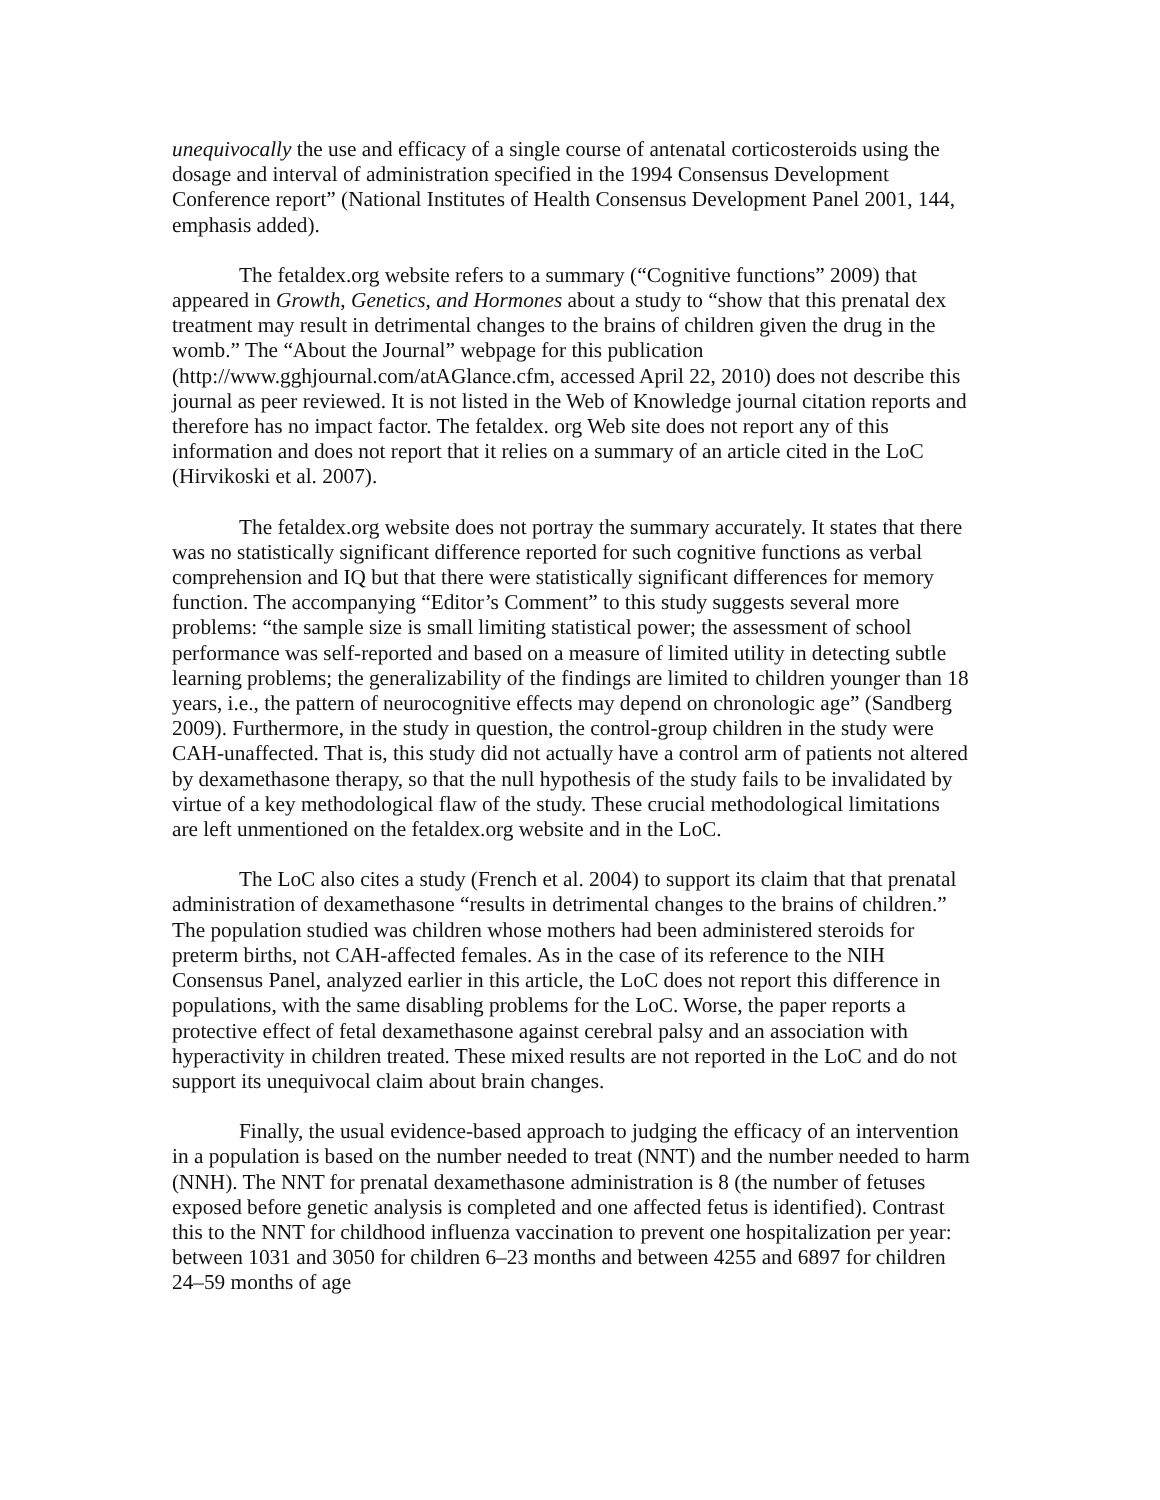unequivocally the use and efficacy of a single course of antenatal corticosteroids using the dosage and interval of administration specified in the 1994 Consensus Development Conference report” (National Institutes of Health Consensus Development Panel 2001, 144, emphasis added).
The fetaldex.org website refers to a summary (“Cognitive functions” 2009) that appeared in Growth, Genetics, and Hormones about a study to “show that this prenatal dex treatment may result in detrimental changes to the brains of children given the drug in the womb.” The “About the Journal” webpage for this publication (http://www.gghjournal.com/atAGlance.cfm, accessed April 22, 2010) does not describe this journal as peer reviewed. It is not listed in the Web of Knowledge journal citation reports and therefore has no impact factor. The fetaldex. org Web site does not report any of this information and does not report that it relies on a summary of an article cited in the LoC (Hirvikoski et al. 2007).
The fetaldex.org website does not portray the summary accurately. It states that there was no statistically significant difference reported for such cognitive functions as verbal comprehension and IQ but that there were statistically significant differences for memory function. The accompanying “Editor’s Comment” to this study suggests several more problems: “the sample size is small limiting statistical power; the assessment of school performance was self-reported and based on a measure of limited utility in detecting subtle learning problems; the generalizability of the findings are limited to children younger than 18 years, i.e., the pattern of neurocognitive effects may depend on chronologic age” (Sandberg 2009). Furthermore, in the study in question, the control-group children in the study were CAH-unaffected. That is, this study did not actually have a control arm of patients not altered by dexamethasone therapy, so that the null hypothesis of the study fails to be invalidated by virtue of a key methodological flaw of the study. These crucial methodological limitations are left unmentioned on the fetaldex.org website and in the LoC.
The LoC also cites a study (French et al. 2004) to support its claim that that prenatal administration of dexamethasone “results in detrimental changes to the brains of children.” The population studied was children whose mothers had been administered steroids for preterm births, not CAH-affected females. As in the case of its reference to the NIH Consensus Panel, analyzed earlier in this article, the LoC does not report this difference in populations, with the same disabling problems for the LoC. Worse, the paper reports a protective effect of fetal dexamethasone against cerebral palsy and an association with hyperactivity in children treated. These mixed results are not reported in the LoC and do not support its unequivocal claim about brain changes.
Finally, the usual evidence-based approach to judging the efficacy of an intervention in a population is based on the number needed to treat (NNT) and the number needed to harm (NNH). The NNT for prenatal dexamethasone administration is 8 (the number of fetuses exposed before genetic analysis is completed and one affected fetus is identified). Contrast this to the NNT for childhood influenza vaccination to prevent one hospitalization per year: between 1031 and 3050 for children 6–23 months and between 4255 and 6897 for children 24–59 months of age